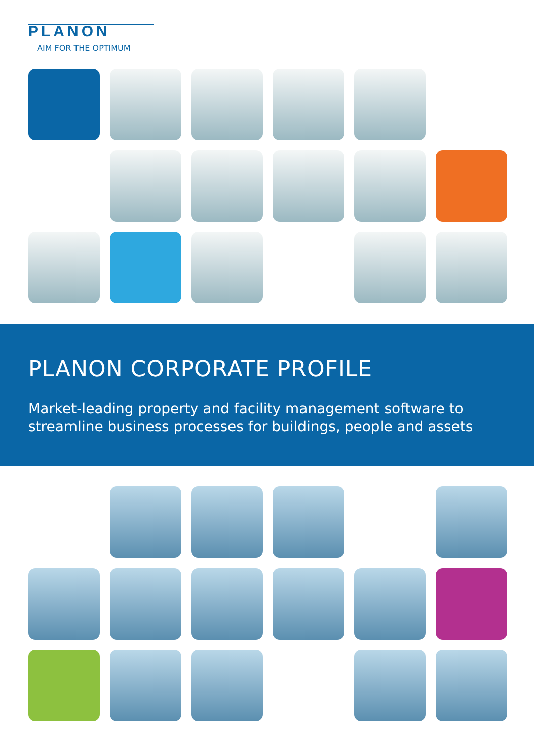PLANON
AIM FOR THE OPTIMUM
PLANON CORPORATE PROFILE
Market-leading property and facility management software to streamline business processes for buildings, people and assets